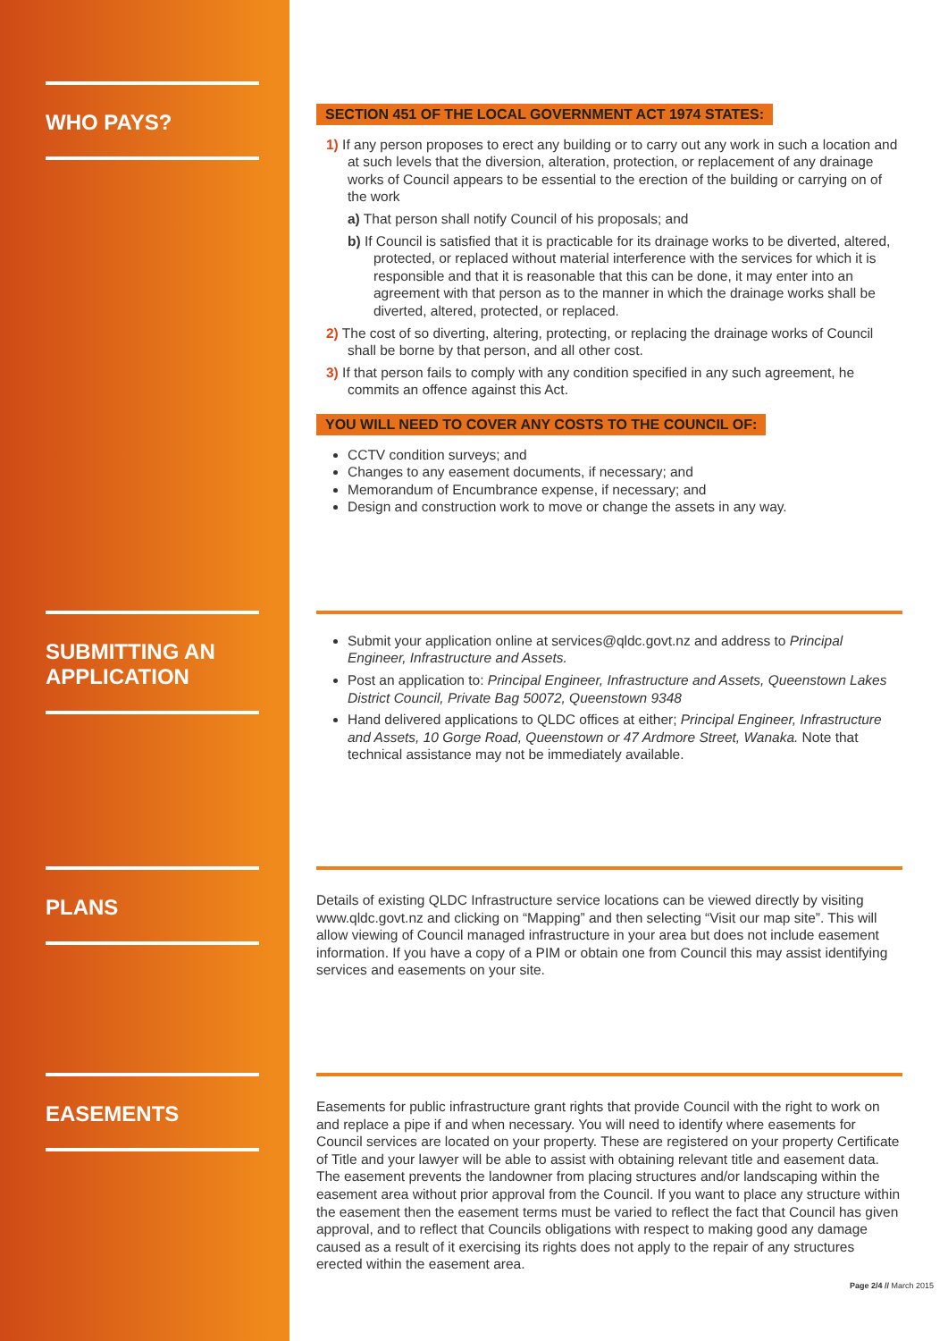WHO PAYS?
SECTION 451 OF THE LOCAL GOVERNMENT ACT 1974 STATES:
1) If any person proposes to erect any building or to carry out any work in such a location and at such levels that the diversion, alteration, protection, or replacement of any drainage works of Council appears to be essential to the erection of the building or carrying on of the work
a) That person shall notify Council of his proposals; and
b) If Council is satisfied that it is practicable for its drainage works to be diverted, altered, protected, or replaced without material interference with the services for which it is responsible and that it is reasonable that this can be done, it may enter into an agreement with that person as to the manner in which the drainage works shall be diverted, altered, protected, or replaced.
2) The cost of so diverting, altering, protecting, or replacing the drainage works of Council shall be borne by that person, and all other cost.
3) If that person fails to comply with any condition specified in any such agreement, he commits an offence against this Act.
YOU WILL NEED TO COVER ANY COSTS TO THE COUNCIL OF:
CCTV condition surveys; and
Changes to any easement documents, if necessary; and
Memorandum of Encumbrance expense, if necessary; and
Design and construction work to move or change the assets in any way.
SUBMITTING AN APPLICATION
Submit your application online at services@qldc.govt.nz and address to Principal Engineer, Infrastructure and Assets.
Post an application to: Principal Engineer, Infrastructure and Assets, Queenstown Lakes District Council, Private Bag 50072, Queenstown 9348
Hand delivered applications to QLDC offices at either; Principal Engineer, Infrastructure and Assets, 10 Gorge Road, Queenstown or 47 Ardmore Street, Wanaka. Note that technical assistance may not be immediately available.
PLANS
Details of existing QLDC Infrastructure service locations can be viewed directly by visiting www.qldc.govt.nz and clicking on “Mapping” and then selecting “Visit our map site”. This will allow viewing of Council managed infrastructure in your area but does not include easement information. If you have a copy of a PIM or obtain one from Council this may assist identifying services and easements on your site.
EASEMENTS
Easements for public infrastructure grant rights that provide Council with the right to work on and replace a pipe if and when necessary. You will need to identify where easements for Council services are located on your property. These are registered on your property Certificate of Title and your lawyer will be able to assist with obtaining relevant title and easement data. The easement prevents the landowner from placing structures and/or landscaping within the easement area without prior approval from the Council. If you want to place any structure within the easement then the easement terms must be varied to reflect the fact that Council has given approval, and to reflect that Councils obligations with respect to making good any damage caused as a result of it exercising its rights does not apply to the repair of any structures erected within the easement area.
Page 2/4 // March 2015